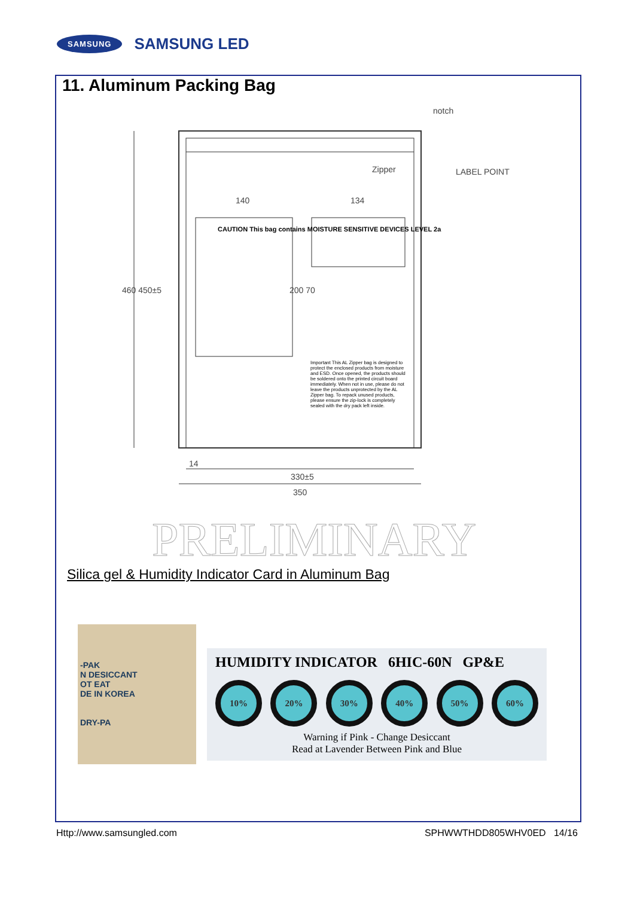SAMSUNG SAMSUNG LED
11. Aluminum Packing Bag
notch
Zipper LABEL POINT
140 134
460 450±5 200 70
CAUTION This bag contains MOISTURE SENSITIVE DEVICES LEVEL 2a
Important This AL Zipper bag is designed to protect the enclosed products from moisture and ESD. Once opened, the products should be soldered onto the printed circuit board immediately. When not in use, please do not leave the products unprotected by the AL Zipper bag. To repack unused products, please ensure the zip-lock is completely sealed with the dry pack left inside.
14
330±5
350
PRELIMINARY
Silica gel & Humidity Indicator Card in Aluminum Bag
-PAK
N DESICCANT
OT EAT
DE IN KOREA
DRY-PA
HUMIDITY INDICATOR 6HIC-60N GP&E
10% 20% 30% 40% 50% 60%
Warning if Pink - Change Desiccant
Read at Lavender Between Pink and Blue
Http://www.samsungled.com SPHWWTHDD805WHV0ED 14/16